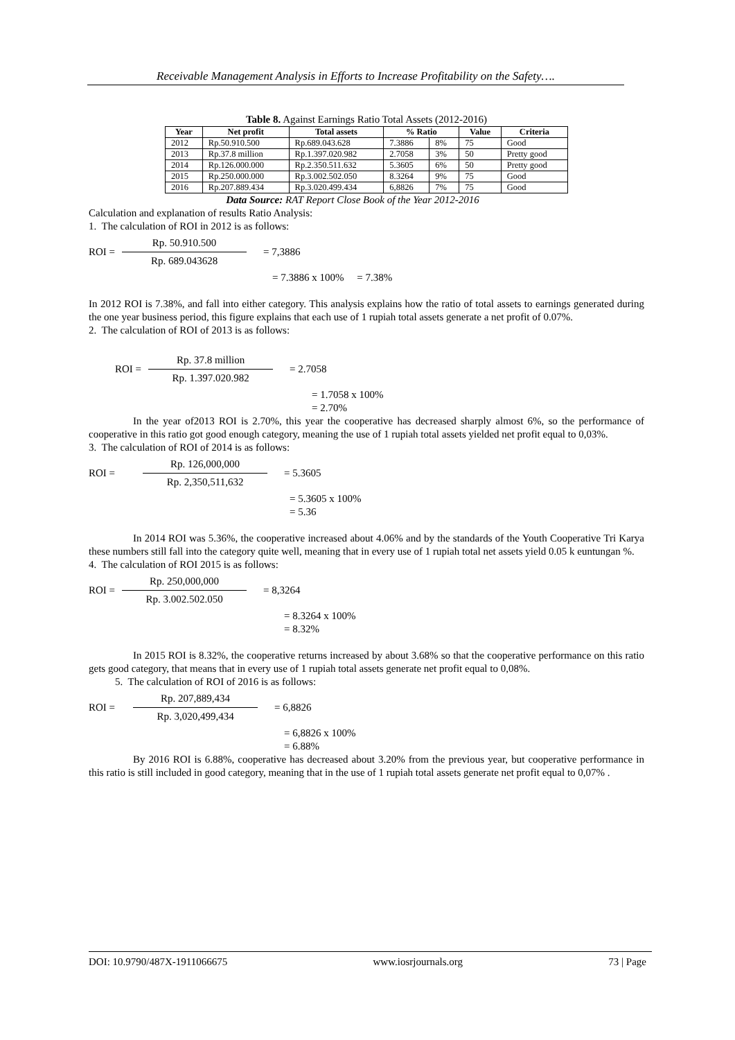Receivable Management Analysis in Efforts to Increase Profitability on the Safety….
Table 8. Against Earnings Ratio Total Assets (2012-2016)
| Year | Net profit | Total assets | % Ratio | | Value | Criteria |
| --- | --- | --- | --- | --- | --- | --- |
| 2012 | Rp.50.910.500 | Rp.689.043.628 | 7.3886 | 8% | 75 | Good |
| 2013 | Rp.37.8 million | Rp.1.397.020.982 | 2.7058 | 3% | 50 | Pretty good |
| 2014 | Rp.126.000.000 | Rp.2.350.511.632 | 5.3605 | 6% | 50 | Pretty good |
| 2015 | Rp.250.000.000 | Rp.3.002.502.050 | 8.3264 | 9% | 75 | Good |
| 2016 | Rp.207.889.434 | Rp.3.020.499.434 | 6,8826 | 7% | 75 | Good |
Data Source: RAT Report Close Book of the Year 2012-2016
Calculation and explanation of results Ratio Analysis:
1. The calculation of ROI in 2012 is as follows:
ROI =
Rp. 50.910.500
Rp. 689.043628
= 7,3886
= 7.3886 x 100% = 7.38%
In 2012 ROI is 7.38%, and fall into either category. This analysis explains how the ratio of total assets to earnings generated during the one year business period, this figure explains that each use of 1 rupiah total assets generate a net profit of 0.07%.
2. The calculation of ROI of 2013 is as follows:
ROI =
Rp. 37.8 million
Rp. 1.397.020.982
= 2.7058
= 1.7058 x 100%
= 2.70%
In the year of2013 ROI is 2.70%, this year the cooperative has decreased sharply almost 6%, so the performance of cooperative in this ratio got good enough category, meaning the use of 1 rupiah total assets yielded net profit equal to 0,03%.
3. The calculation of ROI of 2014 is as follows:
ROI =
Rp. 126,000,000
Rp. 2,350,511,632
= 5.3605
= 5.3605 x 100%
= 5.36
In 2014 ROI was 5.36%, the cooperative increased about 4.06% and by the standards of the Youth Cooperative Tri Karya these numbers still fall into the category quite well, meaning that in every use of 1 rupiah total net assets yield 0.05 k euntungan %.
4. The calculation of ROI 2015 is as follows:
ROI =
Rp. 250,000,000
Rp. 3.002.502.050
= 8,3264
= 8.3264 x 100%
= 8.32%
In 2015 ROI is 8.32%, the cooperative returns increased by about 3.68% so that the cooperative performance on this ratio gets good category, that means that in every use of 1 rupiah total assets generate net profit equal to 0,08%.
5. The calculation of ROI of 2016 is as follows:
ROI =
Rp. 207,889,434
Rp. 3,020,499,434
= 6,8826
= 6,8826 x 100%
= 6.88%
By 2016 ROI is 6.88%, cooperative has decreased about 3.20% from the previous year, but cooperative performance in this ratio is still included in good category, meaning that in the use of 1 rupiah total assets generate net profit equal to 0,07% .
DOI: 10.9790/487X-1911066675 www.iosrjournals.org 73 | Page